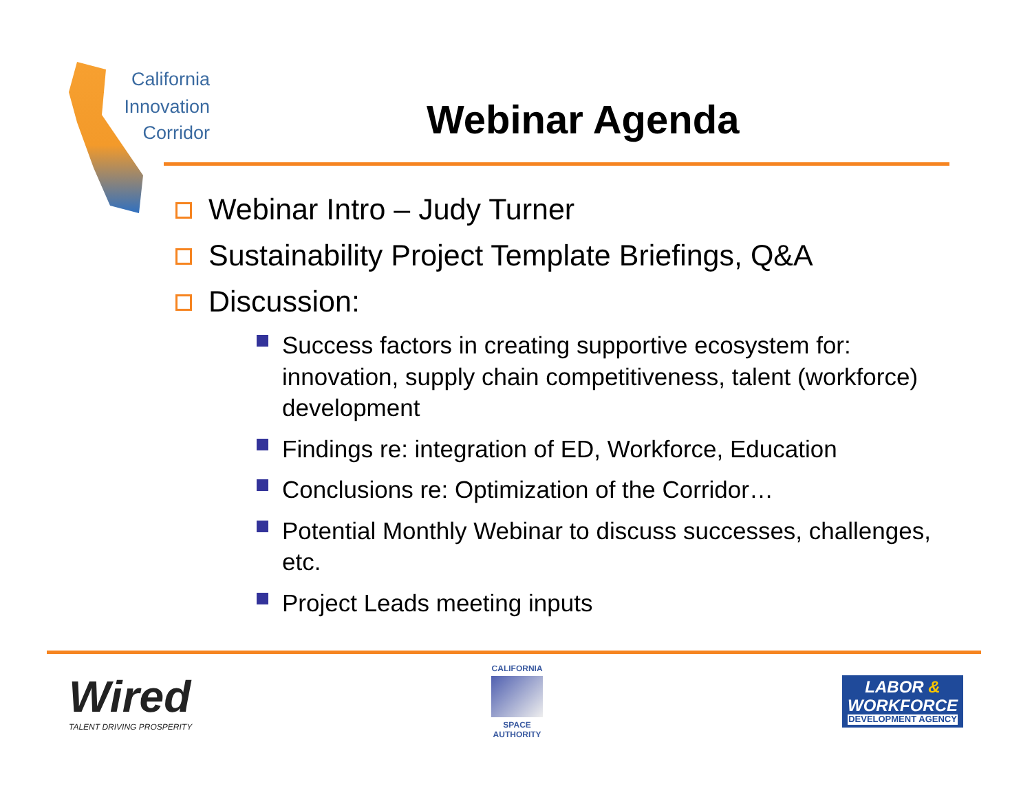California
Innovation
Corridor
Webinar Agenda
Webinar Intro – Judy Turner
Sustainability Project Template Briefings, Q&A
Discussion:
Success factors in creating supportive ecosystem for: innovation, supply chain competitiveness, talent (workforce) development
Findings re: integration of ED, Workforce, Education
Conclusions re: Optimization of the Corridor…
Potential Monthly Webinar to discuss successes, challenges, etc.
Project Leads meeting inputs
Wired
TALENT DRIVING PROSPERITY
CALIFORNIA
SPACE
AUTHORITY
LABOR &
WORKFORCE
DEVELOPMENT AGENCY